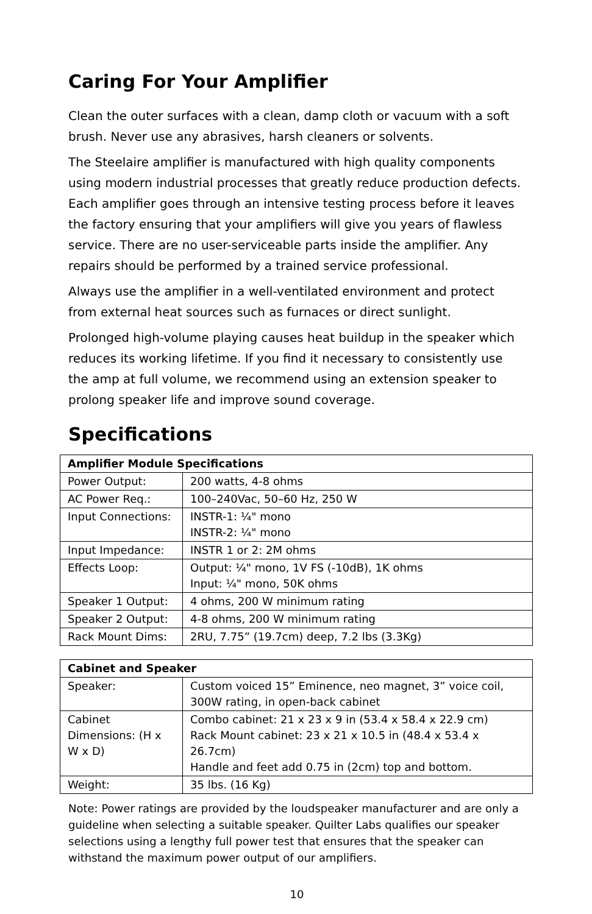Caring For Your Amplifier
Clean the outer surfaces with a clean, damp cloth or vacuum with a soft brush. Never use any abrasives, harsh cleaners or solvents.
The Steelaire amplifier is manufactured with high quality components using modern industrial processes that greatly reduce production defects. Each amplifier goes through an intensive testing process before it leaves the factory ensuring that your amplifiers will give you years of flawless service. There are no user-serviceable parts inside the amplifier. Any repairs should be performed by a trained service professional.
Always use the amplifier in a well-ventilated environment and protect from external heat sources such as furnaces or direct sunlight.
Prolonged high-volume playing causes heat buildup in the speaker which reduces its working lifetime. If you find it necessary to consistently use the amp at full volume, we recommend using an extension speaker to prolong speaker life and improve sound coverage.
Specifications
| Amplifier Module Specifications | |
| --- | --- |
| Power Output: | 200 watts, 4-8 ohms |
| AC Power Req.: | 100–240Vac, 50–60 Hz, 250 W |
| Input Connections: | INSTR-1: ¼" mono INSTR-2: ¼" mono |
| Input Impedance: | INSTR 1 or 2: 2M ohms |
| Effects Loop: | Output: ¼" mono, 1V FS (-10dB), 1K ohms Input: ¼" mono, 50K ohms |
| Speaker 1 Output: | 4 ohms, 200 W minimum rating |
| Speaker 2 Output: | 4-8 ohms, 200 W minimum rating |
| Rack Mount Dims: | 2RU, 7.75” (19.7cm) deep, 7.2 lbs (3.3Kg) |
| Cabinet and Speaker | |
| --- | --- |
| Speaker: | Custom voiced 15” Eminence, neo magnet, 3” voice coil, 300W rating, in open-back cabinet |
| Cabinet Dimensions: (H x W x D) | Combo cabinet: 21 x 23 x 9 in (53.4 x 58.4 x 22.9 cm) Rack Mount cabinet: 23 x 21 x 10.5 in (48.4 x 53.4 x 26.7cm) Handle and feet add 0.75 in (2cm) top and bottom. |
| Weight: | 35 lbs. (16 Kg) |
Note: Power ratings are provided by the loudspeaker manufacturer and are only a guideline when selecting a suitable speaker. Quilter Labs qualifies our speaker selections using a lengthy full power test that ensures that the speaker can withstand the maximum power output of our amplifiers.
10